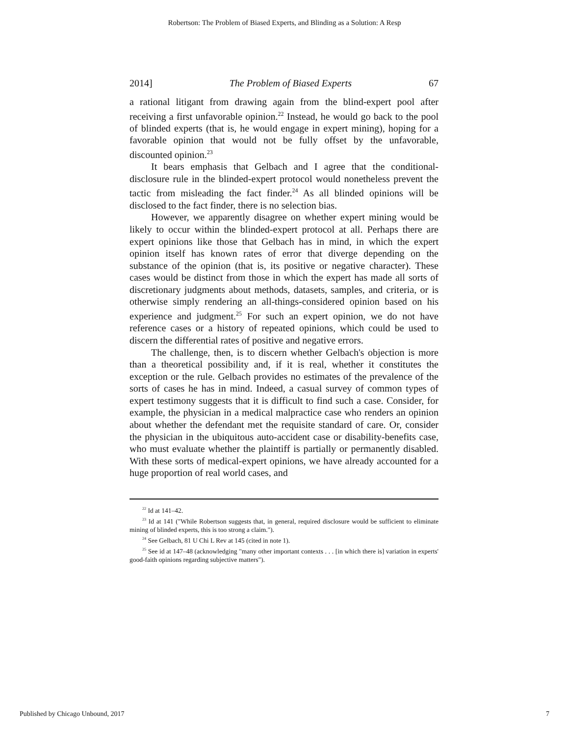Robertson: The Problem of Biased Experts, and Blinding as a Solution: A Resp
2014] The Problem of Biased Experts 67
a rational litigant from drawing again from the blind-expert pool after receiving a first unfavorable opinion.<sup>22</sup> Instead, he would go back to the pool of blinded experts (that is, he would engage in expert mining), hoping for a favorable opinion that would not be fully offset by the unfavorable, discounted opinion.<sup>23</sup>
It bears emphasis that Gelbach and I agree that the conditional-disclosure rule in the blinded-expert protocol would nonetheless prevent the tactic from misleading the fact finder.<sup>24</sup> As all blinded opinions will be disclosed to the fact finder, there is no selection bias.
However, we apparently disagree on whether expert mining would be likely to occur within the blinded-expert protocol at all. Perhaps there are expert opinions like those that Gelbach has in mind, in which the expert opinion itself has known rates of error that diverge depending on the substance of the opinion (that is, its positive or negative character). These cases would be distinct from those in which the expert has made all sorts of discretionary judgments about methods, datasets, samples, and criteria, or is otherwise simply rendering an all-things-considered opinion based on his experience and judgment.<sup>25</sup> For such an expert opinion, we do not have reference cases or a history of repeated opinions, which could be used to discern the differential rates of positive and negative errors.
The challenge, then, is to discern whether Gelbach's objection is more than a theoretical possibility and, if it is real, whether it constitutes the exception or the rule. Gelbach provides no estimates of the prevalence of the sorts of cases he has in mind. Indeed, a casual survey of common types of expert testimony suggests that it is difficult to find such a case. Consider, for example, the physician in a medical malpractice case who renders an opinion about whether the defendant met the requisite standard of care. Or, consider the physician in the ubiquitous auto-accident case or disability-benefits case, who must evaluate whether the plaintiff is partially or permanently disabled. With these sorts of medical-expert opinions, we have already accounted for a huge proportion of real world cases, and
<sup>22</sup> Id at 141–42.
<sup>23</sup> Id at 141 ("While Robertson suggests that, in general, required disclosure would be sufficient to eliminate mining of blinded experts, this is too strong a claim.").
<sup>24</sup> See Gelbach, 81 U Chi L Rev at 145 (cited in note 1).
<sup>25</sup> See id at 147–48 (acknowledging "many other important contexts . . . [in which there is] variation in experts' good-faith opinions regarding subjective matters").
Published by Chicago Unbound, 2017 7